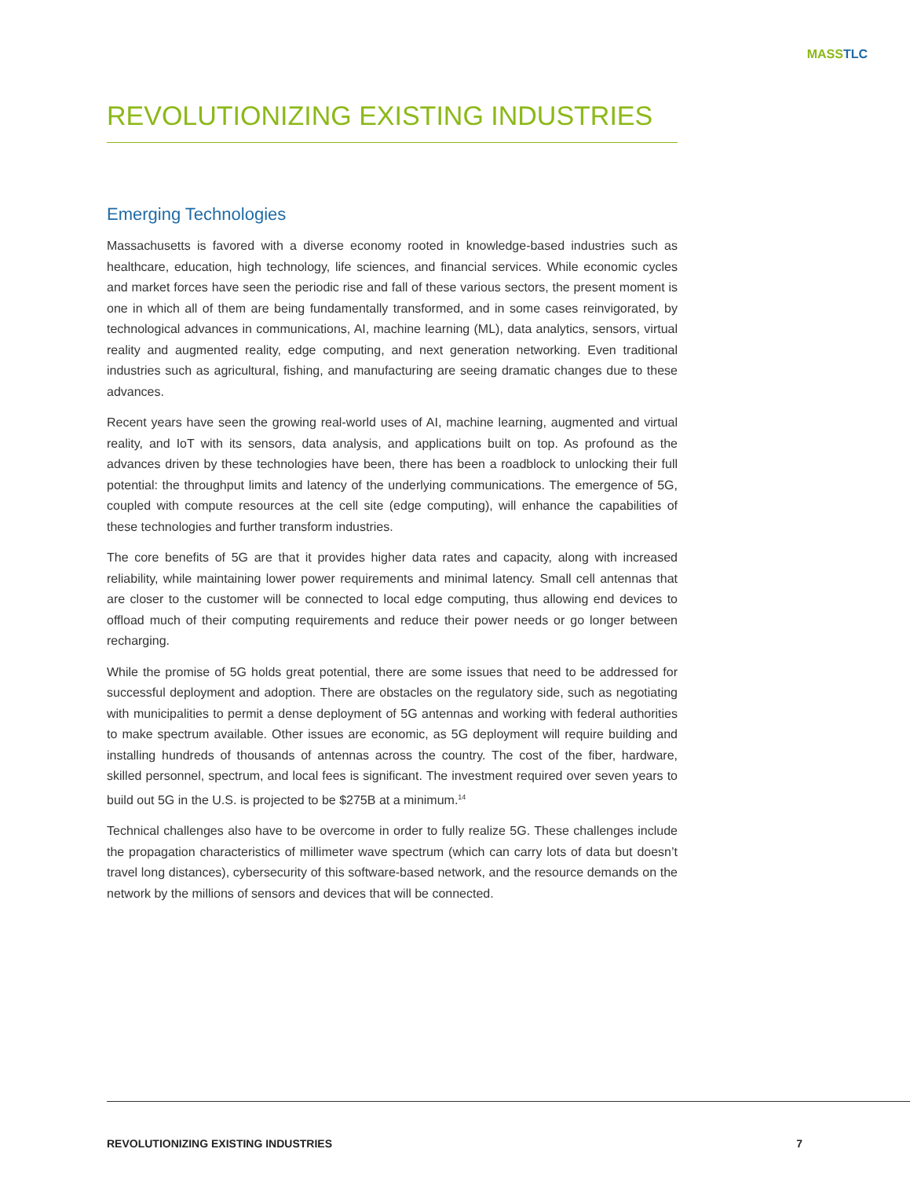MASS TLC
REVOLUTIONIZING EXISTING INDUSTRIES
Emerging Technologies
Massachusetts is favored with a diverse economy rooted in knowledge-based industries such as healthcare, education, high technology, life sciences, and financial services. While economic cycles and market forces have seen the periodic rise and fall of these various sectors, the present moment is one in which all of them are being fundamentally transformed, and in some cases reinvigorated, by technological advances in communications, AI, machine learning (ML), data analytics, sensors, virtual reality and augmented reality, edge computing, and next generation networking. Even traditional industries such as agricultural, fishing, and manufacturing are seeing dramatic changes due to these advances.
Recent years have seen the growing real-world uses of AI, machine learning, augmented and virtual reality, and IoT with its sensors, data analysis, and applications built on top. As profound as the advances driven by these technologies have been, there has been a roadblock to unlocking their full potential: the throughput limits and latency of the underlying communications. The emergence of 5G, coupled with compute resources at the cell site (edge computing), will enhance the capabilities of these technologies and further transform industries.
The core benefits of 5G are that it provides higher data rates and capacity, along with increased reliability, while maintaining lower power requirements and minimal latency. Small cell antennas that are closer to the customer will be connected to local edge computing, thus allowing end devices to offload much of their computing requirements and reduce their power needs or go longer between recharging.
While the promise of 5G holds great potential, there are some issues that need to be addressed for successful deployment and adoption. There are obstacles on the regulatory side, such as negotiating with municipalities to permit a dense deployment of 5G antennas and working with federal authorities to make spectrum available. Other issues are economic, as 5G deployment will require building and installing hundreds of thousands of antennas across the country. The cost of the fiber, hardware, skilled personnel, spectrum, and local fees is significant. The investment required over seven years to build out 5G in the U.S. is projected to be $275B at a minimum.<sup>14</sup>
Technical challenges also have to be overcome in order to fully realize 5G. These challenges include the propagation characteristics of millimeter wave spectrum (which can carry lots of data but doesn’t travel long distances), cybersecurity of this software-based network, and the resource demands on the network by the millions of sensors and devices that will be connected.
REVOLUTIONIZING EXISTING INDUSTRIES 7